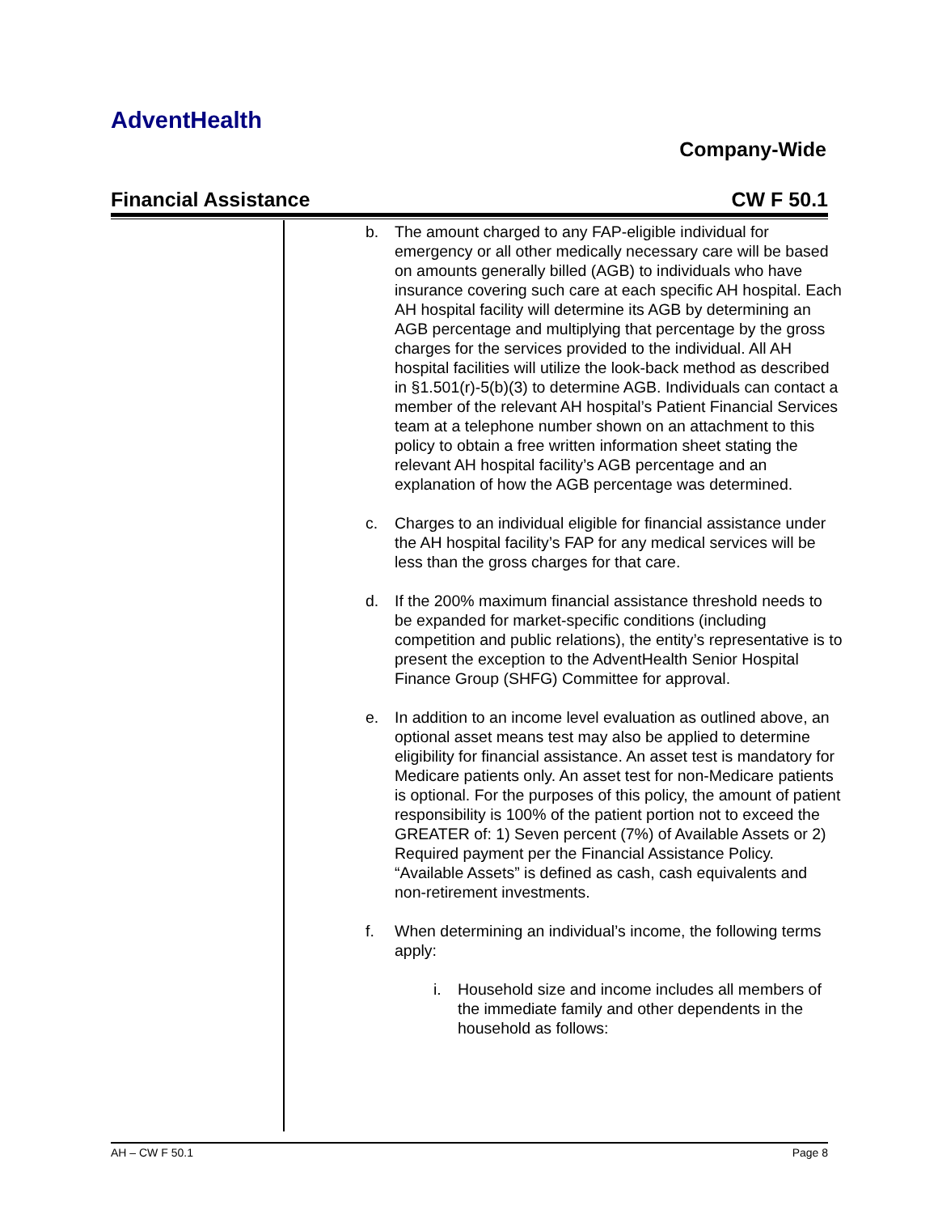AdventHealth
Company-Wide
Financial Assistance CW F 50.1
b. The amount charged to any FAP-eligible individual for emergency or all other medically necessary care will be based on amounts generally billed (AGB) to individuals who have insurance covering such care at each specific AH hospital. Each AH hospital facility will determine its AGB by determining an AGB percentage and multiplying that percentage by the gross charges for the services provided to the individual. All AH hospital facilities will utilize the look-back method as described in §1.501(r)-5(b)(3) to determine AGB. Individuals can contact a member of the relevant AH hospital’s Patient Financial Services team at a telephone number shown on an attachment to this policy to obtain a free written information sheet stating the relevant AH hospital facility’s AGB percentage and an explanation of how the AGB percentage was determined.
c. Charges to an individual eligible for financial assistance under the AH hospital facility’s FAP for any medical services will be less than the gross charges for that care.
d. If the 200% maximum financial assistance threshold needs to be expanded for market-specific conditions (including competition and public relations), the entity’s representative is to present the exception to the AdventHealth Senior Hospital Finance Group (SHFG) Committee for approval.
e. In addition to an income level evaluation as outlined above, an optional asset means test may also be applied to determine eligibility for financial assistance. An asset test is mandatory for Medicare patients only. An asset test for non-Medicare patients is optional. For the purposes of this policy, the amount of patient responsibility is 100% of the patient portion not to exceed the GREATER of: 1) Seven percent (7%) of Available Assets or 2) Required payment per the Financial Assistance Policy. “Available Assets” is defined as cash, cash equivalents and non-retirement investments.
f. When determining an individual’s income, the following terms apply:
i. Household size and income includes all members of the immediate family and other dependents in the household as follows:
AH – CW F 50.1 Page 8